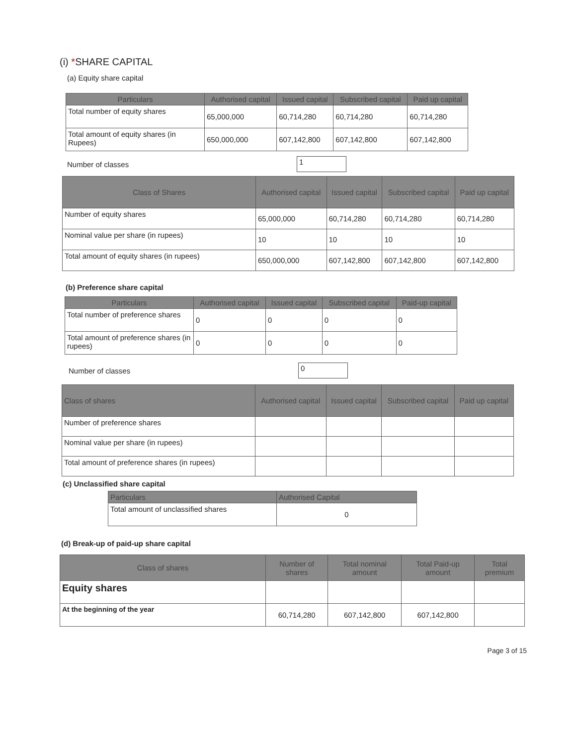(i) *SHARE CAPITAL
(a) Equity share capital
| Particulars | Authorised capital | Issued capital | Subscribed capital | Paid up capital |
| --- | --- | --- | --- | --- |
| Total number of equity shares | 65,000,000 | 60,714,280 | 60,714,280 | 60,714,280 |
| Total amount of equity shares (in Rupees) | 650,000,000 | 607,142,800 | 607,142,800 | 607,142,800 |
Number of classes 1
| Class of Shares | Authorised capital | Issued capital | Subscribed capital | Paid up capital |
| --- | --- | --- | --- | --- |
| Number of equity shares | 65,000,000 | 60,714,280 | 60,714,280 | 60,714,280 |
| Nominal value per share (in rupees) | 10 | 10 | 10 | 10 |
| Total amount of equity shares (in rupees) | 650,000,000 | 607,142,800 | 607,142,800 | 607,142,800 |
(b) Preference share capital
| Particulars | Authorised capital | Issued capital | Subscribed capital | Paid-up capital |
| --- | --- | --- | --- | --- |
| Total number of preference shares | 0 | 0 | 0 | 0 |
| Total amount of preference shares (in rupees) | 0 | 0 | 0 | 0 |
Number of classes 0
| Class of shares | Authorised capital | Issued capital | Subscribed capital | Paid up capital |
| --- | --- | --- | --- | --- |
| Number of preference shares | | | | |
| Nominal value per share (in rupees) | | | | |
| Total amount of preference shares (in rupees) | | | | |
(c) Unclassified share capital
| Particulars | Authorised Capital |
| --- | --- |
| Total amount of unclassified shares | 0 |
(d) Break-up of paid-up share capital
| Class of shares | Number of shares | Total nominal amount | Total Paid-up amount | Total premium |
| --- | --- | --- | --- | --- |
| Equity shares | | | | |
| At the beginning of the year | 60,714,280 | 607,142,800 | 607,142,800 | |
Page 3 of 15